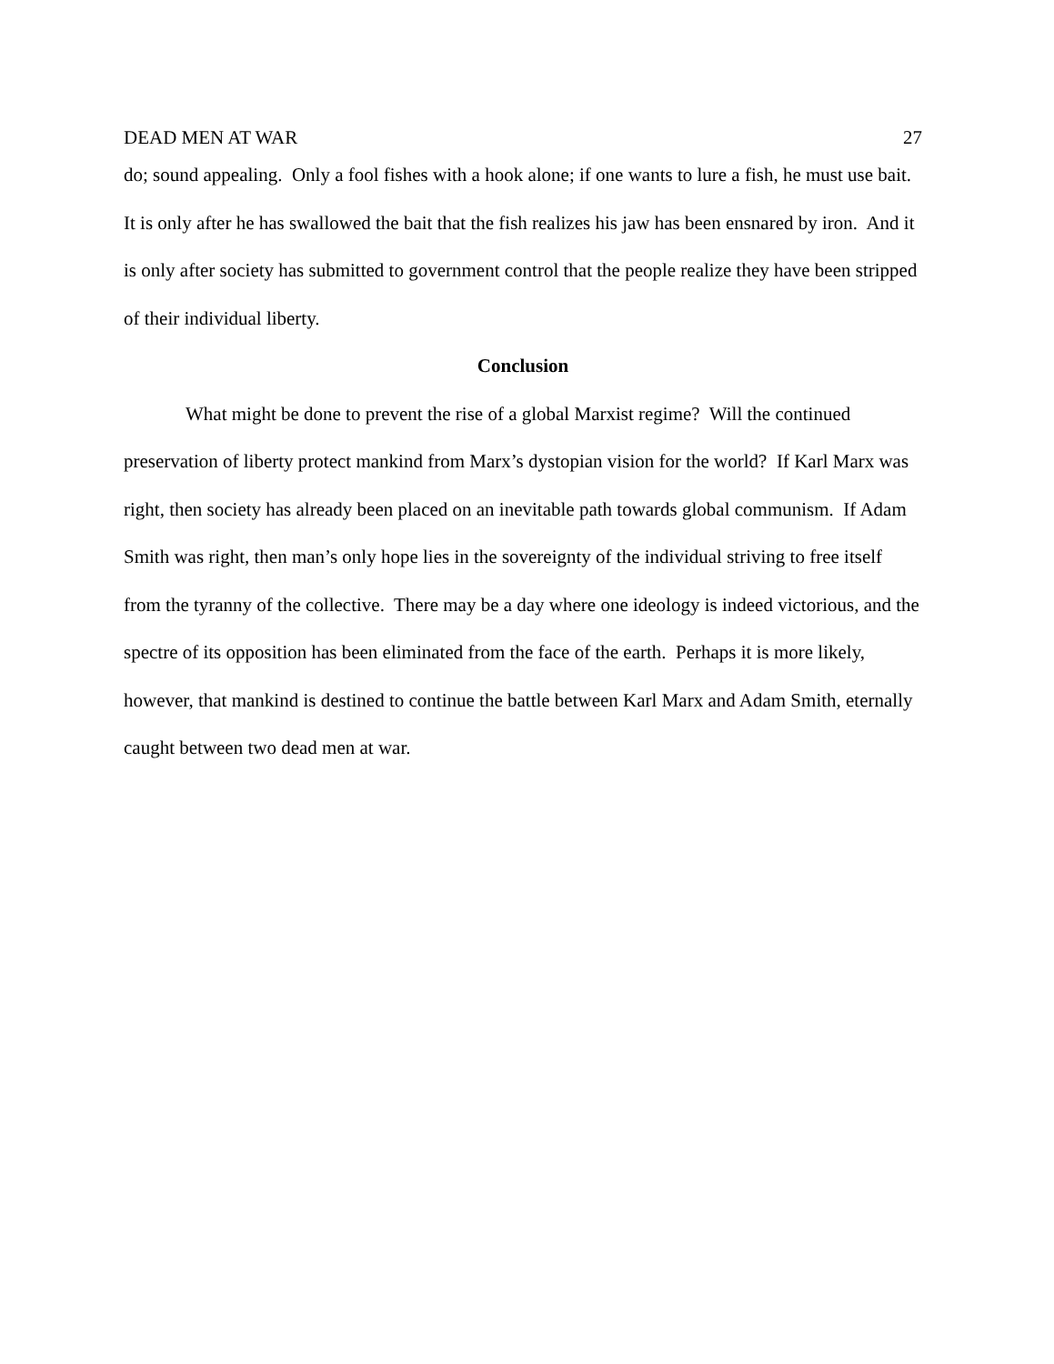DEAD MEN AT WAR 27
do; sound appealing. Only a fool fishes with a hook alone; if one wants to lure a fish, he must use bait. It is only after he has swallowed the bait that the fish realizes his jaw has been ensnared by iron. And it is only after society has submitted to government control that the people realize they have been stripped of their individual liberty.
Conclusion
What might be done to prevent the rise of a global Marxist regime? Will the continued preservation of liberty protect mankind from Marx’s dystopian vision for the world? If Karl Marx was right, then society has already been placed on an inevitable path towards global communism. If Adam Smith was right, then man’s only hope lies in the sovereignty of the individual striving to free itself from the tyranny of the collective. There may be a day where one ideology is indeed victorious, and the spectre of its opposition has been eliminated from the face of the earth. Perhaps it is more likely, however, that mankind is destined to continue the battle between Karl Marx and Adam Smith, eternally caught between two dead men at war.